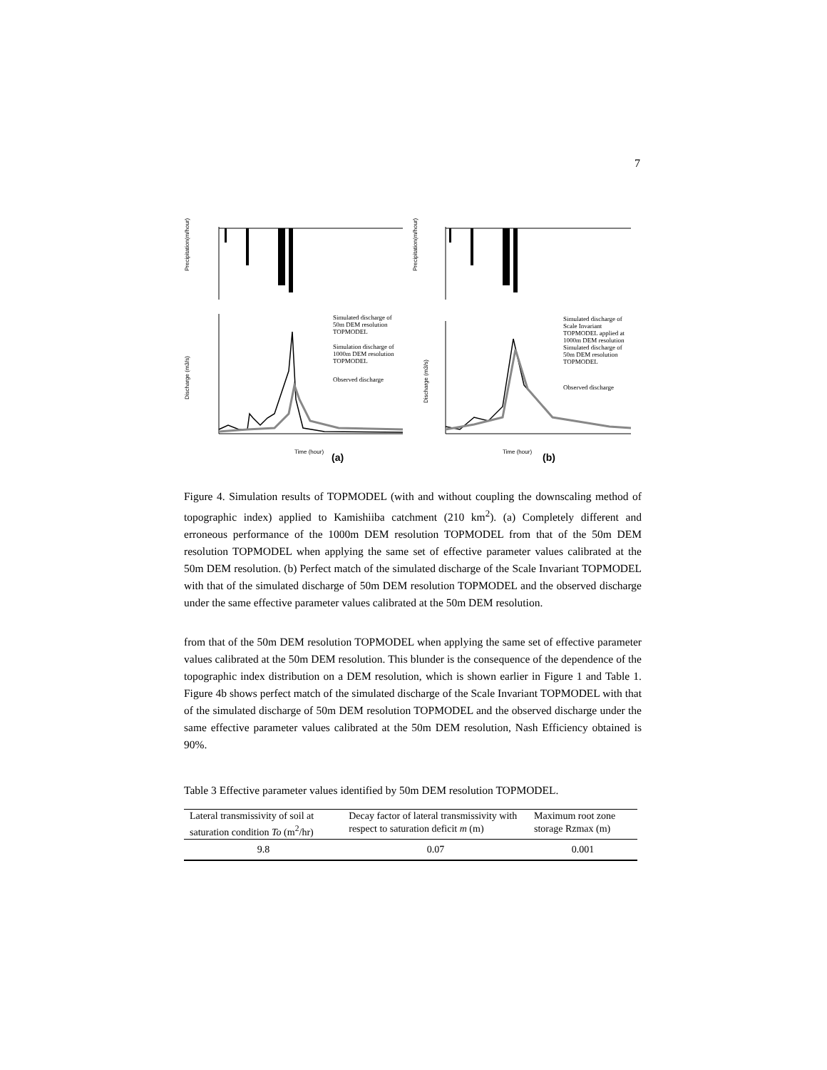7
Precipitation(m/hour)
Precipitation(m/hour)
Discharge (m3/s)
Discharge (m3/s)
Time (hour)
(a)
Time (hour)
(b)
Simulated discharge of
50m DEM resolution
TOPMODEL
Simulation discharge of
1000m DEM resolution
TOPMODEL
Observed discharge
Simulated discharge of
Scale Invariant
TOPMODEL applied at
1000m DEM resolution
Simulated discharge of
50m DEM resolution
TOPMODEL
Observed discharge
Figure 4. Simulation results of TOPMODEL (with and without coupling the downscaling method of topographic index) applied to Kamishiiba catchment (210 km<sup>2</sup>). (a) Completely different and erroneous performance of the 1000m DEM resolution TOPMODEL from that of the 50m DEM resolution TOPMODEL when applying the same set of effective parameter values calibrated at the 50m DEM resolution. (b) Perfect match of the simulated discharge of the Scale Invariant TOPMODEL with that of the simulated discharge of 50m DEM resolution TOPMODEL and the observed discharge under the same effective parameter values calibrated at the 50m DEM resolution.
from that of the 50m DEM resolution TOPMODEL when applying the same set of effective parameter values calibrated at the 50m DEM resolution. This blunder is the consequence of the dependence of the topographic index distribution on a DEM resolution, which is shown earlier in Figure 1 and Table 1. Figure 4b shows perfect match of the simulated discharge of the Scale Invariant TOPMODEL with that of the simulated discharge of 50m DEM resolution TOPMODEL and the observed discharge under the same effective parameter values calibrated at the 50m DEM resolution, Nash Efficiency obtained is 90%.
Table 3 Effective parameter values identified by 50m DEM resolution TOPMODEL.
| Lateral transmissivity of soil at saturation condition To (m<sup>2</sup>/hr) | Decay factor of lateral transmissivity with respect to saturation deficit m (m) | Maximum root zone storage Rzmax (m) |
| --- | --- | --- |
| 9.8 | 0.07 | 0.001 |